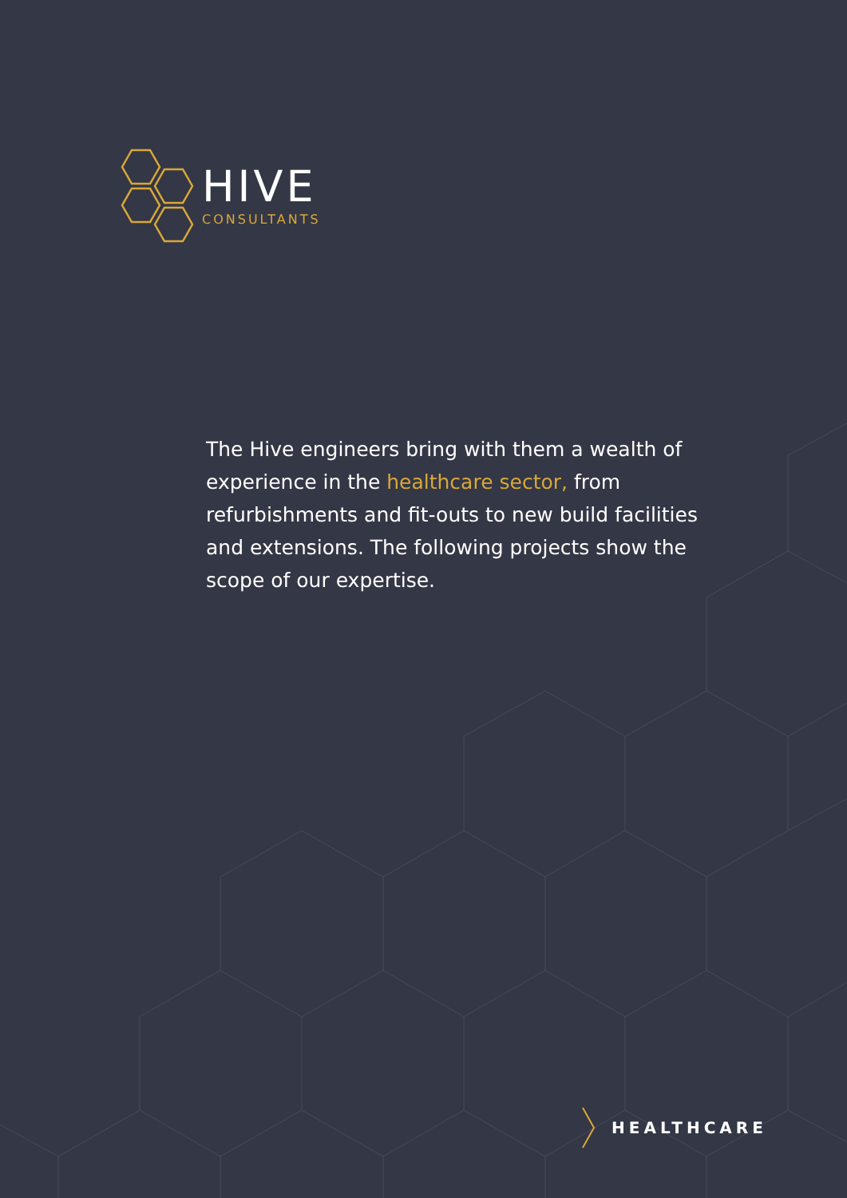HIVE
CONSULTANTS
The Hive engineers bring with them a wealth of experience in the healthcare sector, from refurbishments and fit-outs to new build facilities and extensions. The following projects show the scope of our expertise.
HEALTHCARE